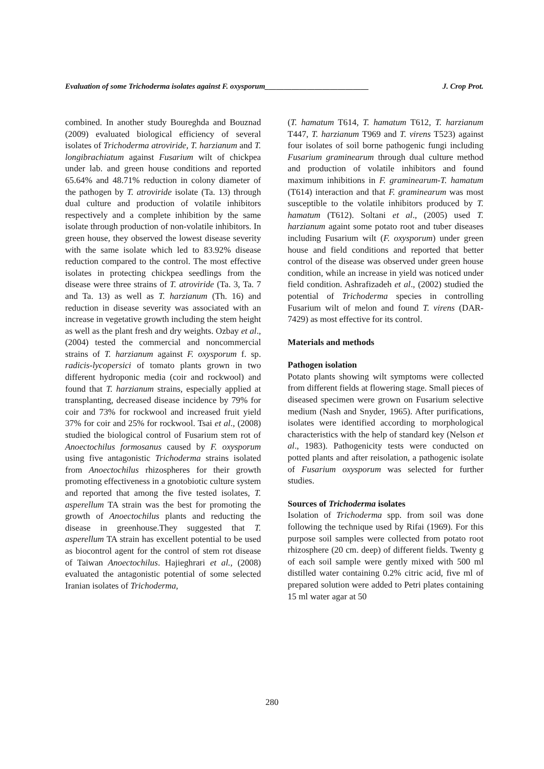Evaluation of some Trichoderma isolates against F. oxysporum___________________________ J. Crop Prot.
combined. In another study Boureghda and Bouznad (2009) evaluated biological efficiency of several isolates of Trichoderma atroviride, T. harzianum and T. longibrachiatum against Fusarium wilt of chickpea under lab. and green house conditions and reported 65.64% and 48.71% reduction in colony diameter of the pathogen by T. atroviride isolate (Ta. 13) through dual culture and production of volatile inhibitors respectively and a complete inhibition by the same isolate through production of non-volatile inhibitors. In green house, they observed the lowest disease severity with the same isolate which led to 83.92% disease reduction compared to the control. The most effective isolates in protecting chickpea seedlings from the disease were three strains of T. atroviride (Ta. 3, Ta. 7 and Ta. 13) as well as T. harzianum (Th. 16) and reduction in disease severity was associated with an increase in vegetative growth including the stem height as well as the plant fresh and dry weights. Ozbay et al., (2004) tested the commercial and noncommercial strains of T. harzianum against F. oxysporum f. sp. radicis-lycopersici of tomato plants grown in two different hydroponic media (coir and rockwool) and found that T. harzianum strains, especially applied at transplanting, decreased disease incidence by 79% for coir and 73% for rockwool and increased fruit yield 37% for coir and 25% for rockwool. Tsai et al., (2008) studied the biological control of Fusarium stem rot of Anoectochilus formosanus caused by F. oxysporum using five antagonistic Trichoderma strains isolated from Anoectochilus rhizospheres for their growth promoting effectiveness in a gnotobiotic culture system and reported that among the five tested isolates, T. asperellum TA strain was the best for promoting the growth of Anoectochilus plants and reducting the disease in greenhouse.They suggested that T. asperellum TA strain has excellent potential to be used as biocontrol agent for the control of stem rot disease of Taiwan Anoectochilus. Hajieghrari et al., (2008) evaluated the antagonistic potential of some selected Iranian isolates of Trichoderma,
(T. hamatum T614, T. hamatum T612, T. harzianum T447, T. harzianum T969 and T. virens T523) against four isolates of soil borne pathogenic fungi including Fusarium graminearum through dual culture method and production of volatile inhibitors and found maximum inhibitions in F. graminearum-T. hamatum (T614) interaction and that F. graminearum was most susceptible to the volatile inhibitors produced by T. hamatum (T612). Soltani et al., (2005) used T. harzianum againt some potato root and tuber diseases including Fusarium wilt (F. oxysporum) under green house and field conditions and reported that better control of the disease was observed under green house condition, while an increase in yield was noticed under field condition. Ashrafizadeh et al., (2002) studied the potential of Trichoderma species in controlling Fusarium wilt of melon and found T. virens (DAR-7429) as most effective for its control.
Materials and methods
Pathogen isolation
Potato plants showing wilt symptoms were collected from different fields at flowering stage. Small pieces of diseased specimen were grown on Fusarium selective medium (Nash and Snyder, 1965). After purifications, isolates were identified according to morphological characteristics with the help of standard key (Nelson et al., 1983). Pathogenicity tests were conducted on potted plants and after reisolation, a pathogenic isolate of Fusarium oxysporum was selected for further studies.
Sources of Trichoderma isolates
Isolation of Trichoderma spp. from soil was done following the technique used by Rifai (1969). For this purpose soil samples were collected from potato root rhizosphere (20 cm. deep) of different fields. Twenty g of each soil sample were gently mixed with 500 ml distilled water containing 0.2% citric acid, five ml of prepared solution were added to Petri plates containing 15 ml water agar at 50
280